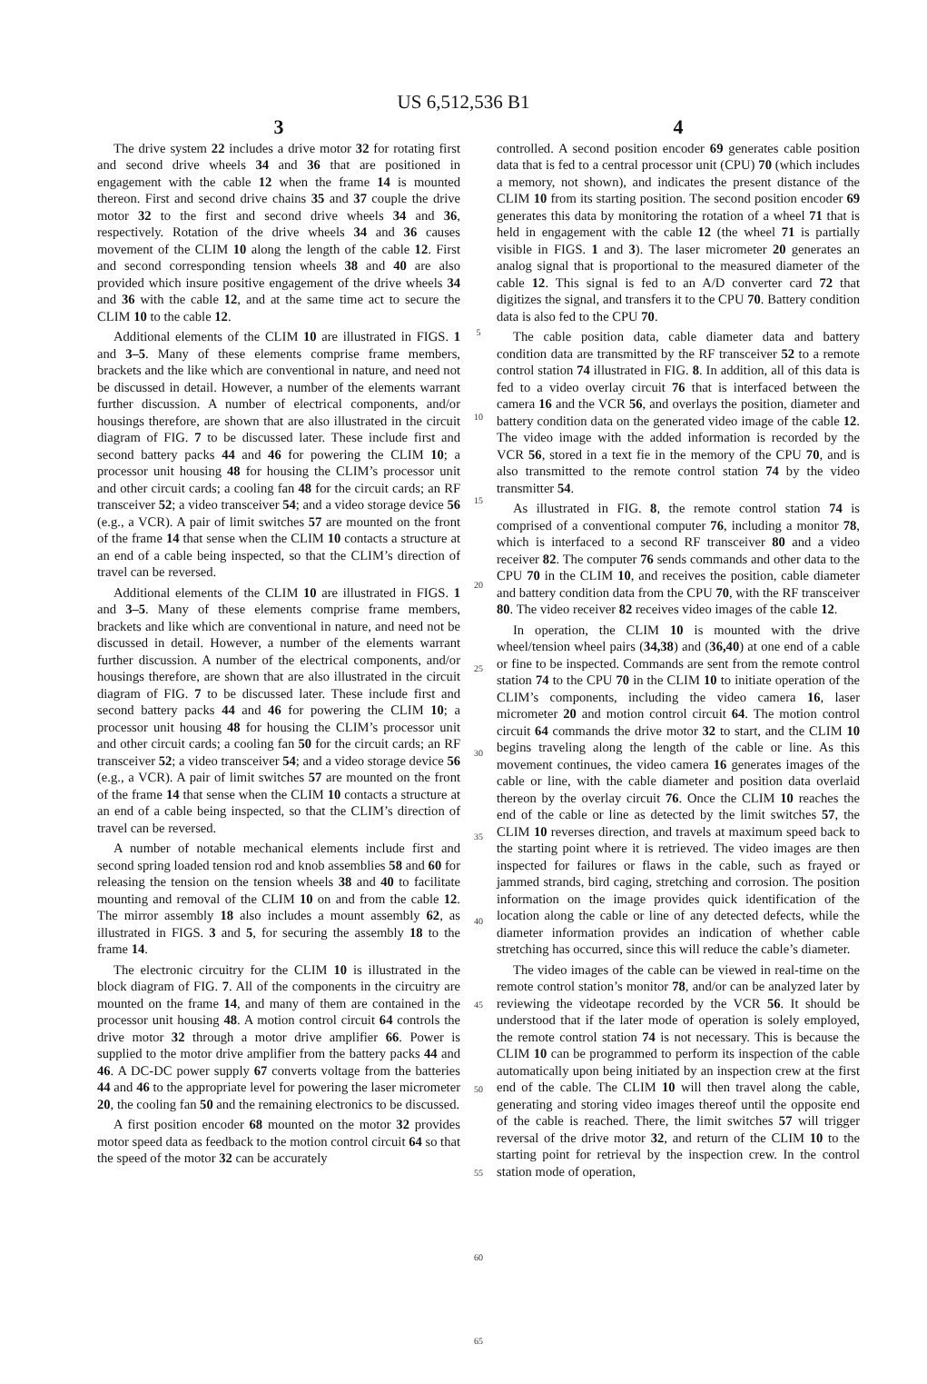US 6,512,536 B1
3
The drive system 22 includes a drive motor 32 for rotating first and second drive wheels 34 and 36 that are positioned in engagement with the cable 12 when the frame 14 is mounted thereon. First and second drive chains 35 and 37 couple the drive motor 32 to the first and second drive wheels 34 and 36, respectively. Rotation of the drive wheels 34 and 36 causes movement of the CLIM 10 along the length of the cable 12. First and second corresponding tension wheels 38 and 40 are also provided which insure positive engagement of the drive wheels 34 and 36 with the cable 12, and at the same time act to secure the CLIM 10 to the cable 12.
Additional elements of the CLIM 10 are illustrated in FIGS. 1 and 3–5. Many of these elements comprise frame members, brackets and the like which are conventional in nature, and need not be discussed in detail. However, a number of the elements warrant further discussion. A number of electrical components, and/or housings therefore, are shown that are also illustrated in the circuit diagram of FIG. 7 to be discussed later. These include first and second battery packs 44 and 46 for powering the CLIM 10; a processor unit housing 48 for housing the CLIM’s processor unit and other circuit cards; a cooling fan 48 for the circuit cards; an RF transceiver 52; a video transceiver 54; and a video storage device 56 (e.g., a VCR). A pair of limit switches 57 are mounted on the front of the frame 14 that sense when the CLIM 10 contacts a structure at an end of a cable being inspected, so that the CLIM’s direction of travel can be reversed.
Additional elements of the CLIM 10 are illustrated in FIGS. 1 and 3–5. Many of these elements comprise frame members, brackets and like which are conventional in nature, and need not be discussed in detail. However, a number of the elements warrant further discussion. A number of the electrical components, and/or housings therefore, are shown that are also illustrated in the circuit diagram of FIG. 7 to be discussed later. These include first and second battery packs 44 and 46 for powering the CLIM 10; a processor unit housing 48 for housing the CLIM’s processor unit and other circuit cards; a cooling fan 50 for the circuit cards; an RF transceiver 52; a video transceiver 54; and a video storage device 56 (e.g., a VCR). A pair of limit switches 57 are mounted on the front of the frame 14 that sense when the CLIM 10 contacts a structure at an end of a cable being inspected, so that the CLIM’s direction of travel can be reversed.
A number of notable mechanical elements include first and second spring loaded tension rod and knob assemblies 58 and 60 for releasing the tension on the tension wheels 38 and 40 to facilitate mounting and removal of the CLIM 10 on and from the cable 12. The mirror assembly 18 also includes a mount assembly 62, as illustrated in FIGS. 3 and 5, for securing the assembly 18 to the frame 14.
The electronic circuitry for the CLIM 10 is illustrated in the block diagram of FIG. 7. All of the components in the circuitry are mounted on the frame 14, and many of them are contained in the processor unit housing 48. A motion control circuit 64 controls the drive motor 32 through a motor drive amplifier 66. Power is supplied to the motor drive amplifier from the battery packs 44 and 46. A DC-DC power supply 67 converts voltage from the batteries 44 and 46 to the appropriate level for powering the laser micrometer 20, the cooling fan 50 and the remaining electronics to be discussed.
A first position encoder 68 mounted on the motor 32 provides motor speed data as feedback to the motion control circuit 64 so that the speed of the motor 32 can be accurately
5
10
15
20
25
30
35
40
45
50
55
60
65
4
controlled. A second position encoder 69 generates cable position data that is fed to a central processor unit (CPU) 70 (which includes a memory, not shown), and indicates the present distance of the CLIM 10 from its starting position. The second position encoder 69 generates this data by monitoring the rotation of a wheel 71 that is held in engagement with the cable 12 (the wheel 71 is partially visible in FIGS. 1 and 3). The laser micrometer 20 generates an analog signal that is proportional to the measured diameter of the cable 12. This signal is fed to an A/D converter card 72 that digitizes the signal, and transfers it to the CPU 70. Battery condition data is also fed to the CPU 70.
The cable position data, cable diameter data and battery condition data are transmitted by the RF transceiver 52 to a remote control station 74 illustrated in FIG. 8. In addition, all of this data is fed to a video overlay circuit 76 that is interfaced between the camera 16 and the VCR 56, and overlays the position, diameter and battery condition data on the generated video image of the cable 12. The video image with the added information is recorded by the VCR 56, stored in a text fie in the memory of the CPU 70, and is also transmitted to the remote control station 74 by the video transmitter 54.
As illustrated in FIG. 8, the remote control station 74 is comprised of a conventional computer 76, including a monitor 78, which is interfaced to a second RF transceiver 80 and a video receiver 82. The computer 76 sends commands and other data to the CPU 70 in the CLIM 10, and receives the position, cable diameter and battery condition data from the CPU 70, with the RF transceiver 80. The video receiver 82 receives video images of the cable 12.
In operation, the CLIM 10 is mounted with the drive wheel/tension wheel pairs (34,38) and (36,40) at one end of a cable or fine to be inspected. Commands are sent from the remote control station 74 to the CPU 70 in the CLIM 10 to initiate operation of the CLIM’s components, including the video camera 16, laser micrometer 20 and motion control circuit 64. The motion control circuit 64 commands the drive motor 32 to start, and the CLIM 10 begins traveling along the length of the cable or line. As this movement continues, the video camera 16 generates images of the cable or line, with the cable diameter and position data overlaid thereon by the overlay circuit 76. Once the CLIM 10 reaches the end of the cable or line as detected by the limit switches 57, the CLIM 10 reverses direction, and travels at maximum speed back to the starting point where it is retrieved. The video images are then inspected for failures or flaws in the cable, such as frayed or jammed strands, bird caging, stretching and corrosion. The position information on the image provides quick identification of the location along the cable or line of any detected defects, while the diameter information provides an indication of whether cable stretching has occurred, since this will reduce the cable’s diameter.
The video images of the cable can be viewed in real-time on the remote control station’s monitor 78, and/or can be analyzed later by reviewing the videotape recorded by the VCR 56. It should be understood that if the later mode of operation is solely employed, the remote control station 74 is not necessary. This is because the CLIM 10 can be programmed to perform its inspection of the cable automatically upon being initiated by an inspection crew at the first end of the cable. The CLIM 10 will then travel along the cable, generating and storing video images thereof until the opposite end of the cable is reached. There, the limit switches 57 will trigger reversal of the drive motor 32, and return of the CLIM 10 to the starting point for retrieval by the inspection crew. In the control station mode of operation,